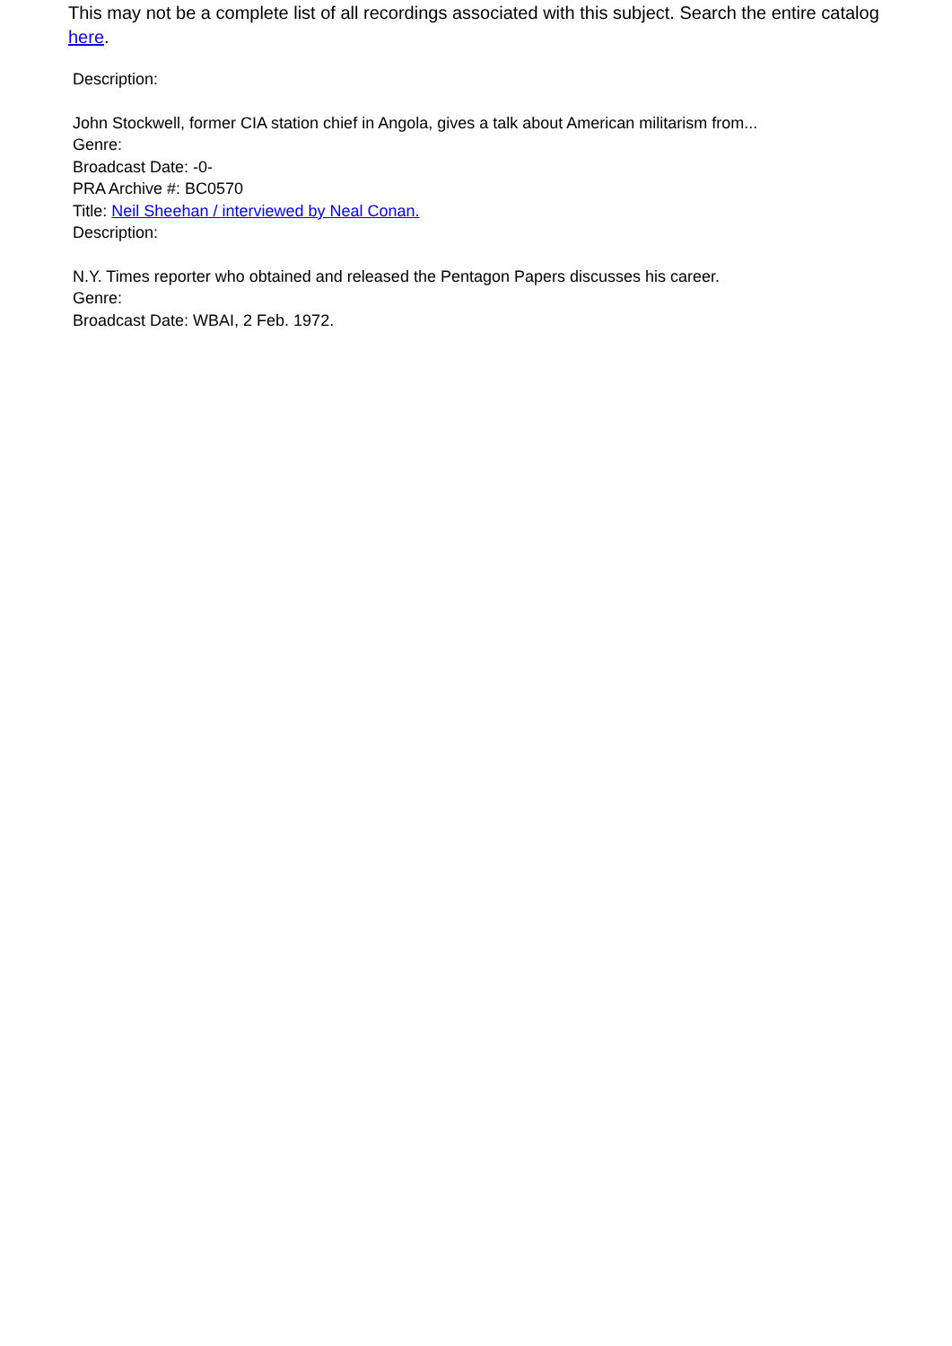This may not be a complete list of all recordings associated with this subject. Search the entire catalog here.
Description:
John Stockwell, former CIA station chief in Angola, gives a talk about American militarism from...
Genre:
Broadcast Date: -0-
PRA Archive #: BC0570
Title: Neil Sheehan / interviewed by Neal Conan.
Description:
N.Y. Times reporter who obtained and released the Pentagon Papers discusses his career.
Genre:
Broadcast Date: WBAI, 2 Feb. 1972.